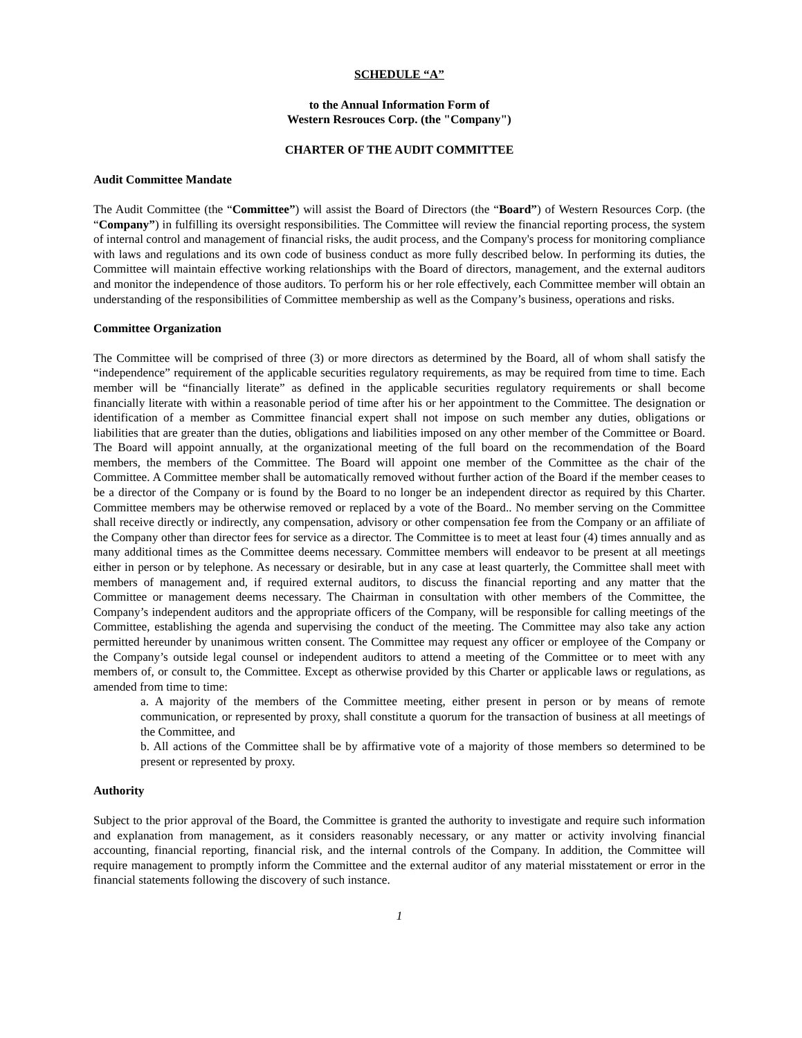SCHEDULE “A”
to the Annual Information Form of
Western Resrouces Corp. (the "Company")
CHARTER OF THE AUDIT COMMITTEE
Audit Committee Mandate
The Audit Committee (the “Committee”) will assist the Board of Directors (the “Board”) of Western Resources Corp. (the “Company”) in fulfilling its oversight responsibilities. The Committee will review the financial reporting process, the system of internal control and management of financial risks, the audit process, and the Company's process for monitoring compliance with laws and regulations and its own code of business conduct as more fully described below. In performing its duties, the Committee will maintain effective working relationships with the Board of directors, management, and the external auditors and monitor the independence of those auditors. To perform his or her role effectively, each Committee member will obtain an understanding of the responsibilities of Committee membership as well as the Company’s business, operations and risks.
Committee Organization
The Committee will be comprised of three (3) or more directors as determined by the Board, all of whom shall satisfy the “independence” requirement of the applicable securities regulatory requirements, as may be required from time to time. Each member will be “financially literate” as defined in the applicable securities regulatory requirements or shall become financially literate with within a reasonable period of time after his or her appointment to the Committee. The designation or identification of a member as Committee financial expert shall not impose on such member any duties, obligations or liabilities that are greater than the duties, obligations and liabilities imposed on any other member of the Committee or Board. The Board will appoint annually, at the organizational meeting of the full board on the recommendation of the Board members, the members of the Committee. The Board will appoint one member of the Committee as the chair of the Committee. A Committee member shall be automatically removed without further action of the Board if the member ceases to be a director of the Company or is found by the Board to no longer be an independent director as required by this Charter. Committee members may be otherwise removed or replaced by a vote of the Board.. No member serving on the Committee shall receive directly or indirectly, any compensation, advisory or other compensation fee from the Company or an affiliate of the Company other than director fees for service as a director. The Committee is to meet at least four (4) times annually and as many additional times as the Committee deems necessary. Committee members will endeavor to be present at all meetings either in person or by telephone. As necessary or desirable, but in any case at least quarterly, the Committee shall meet with members of management and, if required external auditors, to discuss the financial reporting and any matter that the Committee or management deems necessary. The Chairman in consultation with other members of the Committee, the Company’s independent auditors and the appropriate officers of the Company, will be responsible for calling meetings of the Committee, establishing the agenda and supervising the conduct of the meeting. The Committee may also take any action permitted hereunder by unanimous written consent. The Committee may request any officer or employee of the Company or the Company’s outside legal counsel or independent auditors to attend a meeting of the Committee or to meet with any members of, or consult to, the Committee. Except as otherwise provided by this Charter or applicable laws or regulations, as amended from time to time:
a. A majority of the members of the Committee meeting, either present in person or by means of remote communication, or represented by proxy, shall constitute a quorum for the transaction of business at all meetings of the Committee, and
b. All actions of the Committee shall be by affirmative vote of a majority of those members so determined to be present or represented by proxy.
Authority
Subject to the prior approval of the Board, the Committee is granted the authority to investigate and require such information and explanation from management, as it considers reasonably necessary, or any matter or activity involving financial accounting, financial reporting, financial risk, and the internal controls of the Company. In addition, the Committee will require management to promptly inform the Committee and the external auditor of any material misstatement or error in the financial statements following the discovery of such instance.
1